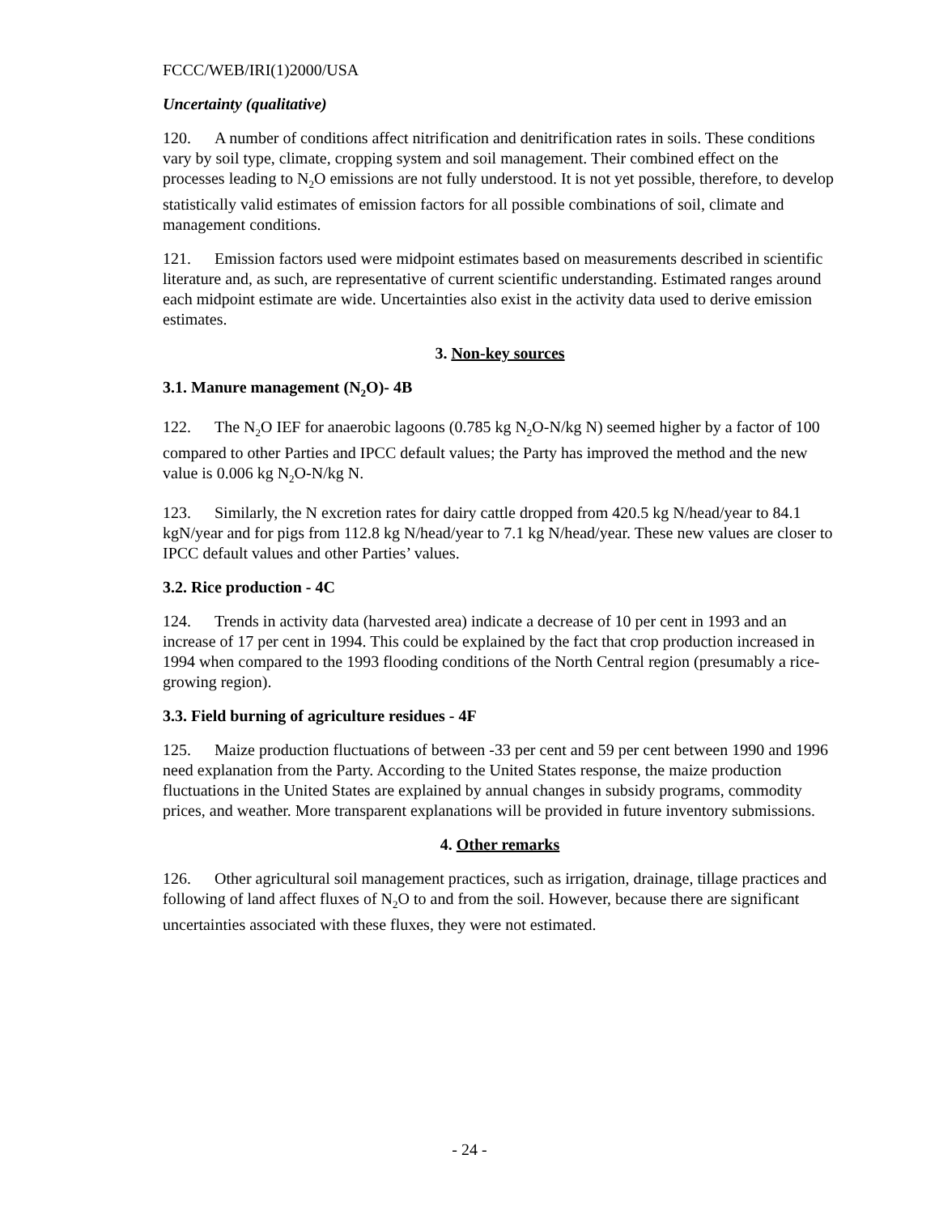FCCC/WEB/IRI(1)2000/USA
Uncertainty (qualitative)
120. A number of conditions affect nitrification and denitrification rates in soils. These conditions vary by soil type, climate, cropping system and soil management. Their combined effect on the processes leading to N<sub>2</sub>O emissions are not fully understood. It is not yet possible, therefore, to develop statistically valid estimates of emission factors for all possible combinations of soil, climate and management conditions.
121. Emission factors used were midpoint estimates based on measurements described in scientific literature and, as such, are representative of current scientific understanding. Estimated ranges around each midpoint estimate are wide. Uncertainties also exist in the activity data used to derive emission estimates.
3. Non-key sources
3.1. Manure management (N<sub>2</sub>O)- 4B
122. The N<sub>2</sub>O IEF for anaerobic lagoons (0.785 kg N<sub>2</sub>O-N/kg N) seemed higher by a factor of 100 compared to other Parties and IPCC default values; the Party has improved the method and the new value is 0.006 kg N<sub>2</sub>O-N/kg N.
123. Similarly, the N excretion rates for dairy cattle dropped from 420.5 kg N/head/year to 84.1 kgN/year and for pigs from 112.8 kg N/head/year to 7.1 kg N/head/year. These new values are closer to IPCC default values and other Parties’ values.
3.2. Rice production - 4C
124. Trends in activity data (harvested area) indicate a decrease of 10 per cent in 1993 and an increase of 17 per cent in 1994. This could be explained by the fact that crop production increased in 1994 when compared to the 1993 flooding conditions of the North Central region (presumably a rice-growing region).
3.3. Field burning of agriculture residues - 4F
125. Maize production fluctuations of between -33 per cent and 59 per cent between 1990 and 1996 need explanation from the Party. According to the United States response, the maize production fluctuations in the United States are explained by annual changes in subsidy programs, commodity prices, and weather. More transparent explanations will be provided in future inventory submissions.
4. Other remarks
126. Other agricultural soil management practices, such as irrigation, drainage, tillage practices and following of land affect fluxes of N<sub>2</sub>O to and from the soil. However, because there are significant uncertainties associated with these fluxes, they were not estimated.
- 24 -